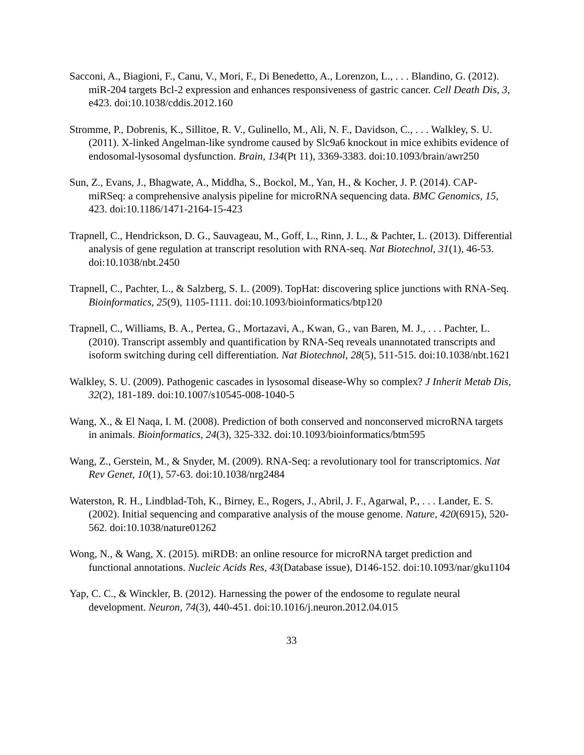Sacconi, A., Biagioni, F., Canu, V., Mori, F., Di Benedetto, A., Lorenzon, L., . . . Blandino, G. (2012). miR-204 targets Bcl-2 expression and enhances responsiveness of gastric cancer. Cell Death Dis, 3, e423. doi:10.1038/cddis.2012.160
Stromme, P., Dobrenis, K., Sillitoe, R. V., Gulinello, M., Ali, N. F., Davidson, C., . . . Walkley, S. U. (2011). X-linked Angelman-like syndrome caused by Slc9a6 knockout in mice exhibits evidence of endosomal-lysosomal dysfunction. Brain, 134(Pt 11), 3369-3383. doi:10.1093/brain/awr250
Sun, Z., Evans, J., Bhagwate, A., Middha, S., Bockol, M., Yan, H., & Kocher, J. P. (2014). CAP-miRSeq: a comprehensive analysis pipeline for microRNA sequencing data. BMC Genomics, 15, 423. doi:10.1186/1471-2164-15-423
Trapnell, C., Hendrickson, D. G., Sauvageau, M., Goff, L., Rinn, J. L., & Pachter, L. (2013). Differential analysis of gene regulation at transcript resolution with RNA-seq. Nat Biotechnol, 31(1), 46-53. doi:10.1038/nbt.2450
Trapnell, C., Pachter, L., & Salzberg, S. L. (2009). TopHat: discovering splice junctions with RNA-Seq. Bioinformatics, 25(9), 1105-1111. doi:10.1093/bioinformatics/btp120
Trapnell, C., Williams, B. A., Pertea, G., Mortazavi, A., Kwan, G., van Baren, M. J., . . . Pachter, L. (2010). Transcript assembly and quantification by RNA-Seq reveals unannotated transcripts and isoform switching during cell differentiation. Nat Biotechnol, 28(5), 511-515. doi:10.1038/nbt.1621
Walkley, S. U. (2009). Pathogenic cascades in lysosomal disease-Why so complex? J Inherit Metab Dis, 32(2), 181-189. doi:10.1007/s10545-008-1040-5
Wang, X., & El Naqa, I. M. (2008). Prediction of both conserved and nonconserved microRNA targets in animals. Bioinformatics, 24(3), 325-332. doi:10.1093/bioinformatics/btm595
Wang, Z., Gerstein, M., & Snyder, M. (2009). RNA-Seq: a revolutionary tool for transcriptomics. Nat Rev Genet, 10(1), 57-63. doi:10.1038/nrg2484
Waterston, R. H., Lindblad-Toh, K., Birney, E., Rogers, J., Abril, J. F., Agarwal, P., . . . Lander, E. S. (2002). Initial sequencing and comparative analysis of the mouse genome. Nature, 420(6915), 520-562. doi:10.1038/nature01262
Wong, N., & Wang, X. (2015). miRDB: an online resource for microRNA target prediction and functional annotations. Nucleic Acids Res, 43(Database issue), D146-152. doi:10.1093/nar/gku1104
Yap, C. C., & Winckler, B. (2012). Harnessing the power of the endosome to regulate neural development. Neuron, 74(3), 440-451. doi:10.1016/j.neuron.2012.04.015
33